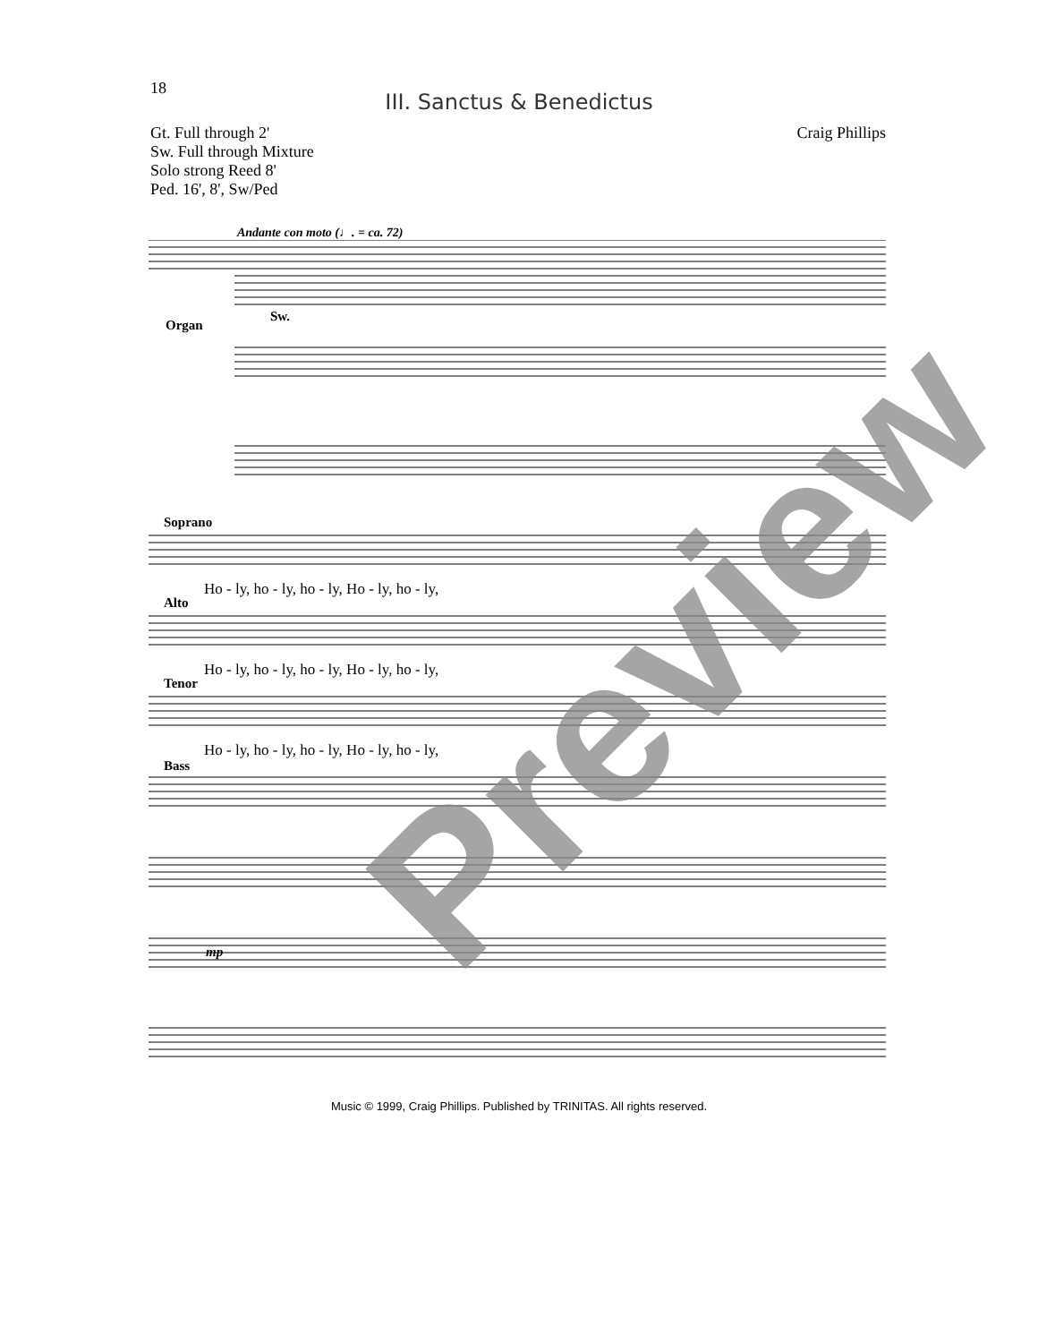18
III. Sanctus & Benedictus
Gt. Full through 2'
Sw. Full through Mixture
Solo strong Reed 8'
Ped. 16', 8', Sw/Ped
Craig Phillips
Andante con moto (♩. = ca. 72)
Organ
Sw.
Soprano
Alto
Tenor
Bass
Ho - ly, ho - ly, ho - ly, Ho - ly, ho - ly,
Ho - ly, ho - ly, ho - ly, Ho - ly, ho - ly,
Ho - ly, ho - ly, ho - ly, Ho - ly, ho - ly,
mp
Preview
Music © 1999, Craig Phillips. Published by TRINITAS. All rights reserved.